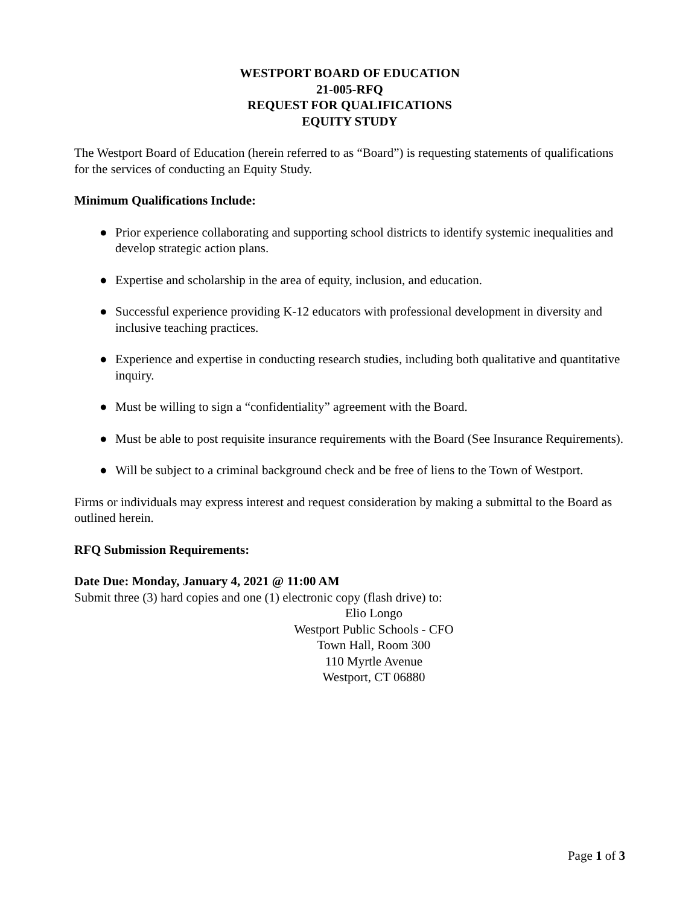WESTPORT BOARD OF EDUCATION
21-005-RFQ
REQUEST FOR QUALIFICATIONS
EQUITY STUDY
The Westport Board of Education (herein referred to as “Board”) is requesting statements of qualifications for the services of conducting an Equity Study.
Minimum Qualifications Include:
● Prior experience collaborating and supporting school districts to identify systemic inequalities and develop strategic action plans.
● Expertise and scholarship in the area of equity, inclusion, and education.
● Successful experience providing K-12 educators with professional development in diversity and inclusive teaching practices.
● Experience and expertise in conducting research studies, including both qualitative and quantitative inquiry.
● Must be willing to sign a “confidentiality” agreement with the Board.
● Must be able to post requisite insurance requirements with the Board (See Insurance Requirements).
● Will be subject to a criminal background check and be free of liens to the Town of Westport.
Firms or individuals may express interest and request consideration by making a submittal to the Board as outlined herein.
RFQ Submission Requirements:
Date Due: Monday, January 4, 2021 @ 11:00 AM
Submit three (3) hard copies and one (1) electronic copy (flash drive) to:
Elio Longo
Westport Public Schools - CFO
Town Hall, Room 300
110 Myrtle Avenue
Westport, CT 06880
Page 1 of 3